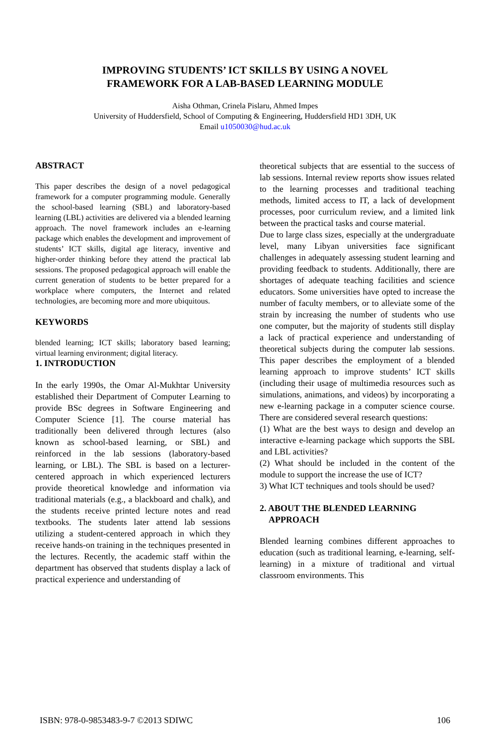IMPROVING STUDENTS’ ICT SKILLS BY USING A NOVEL
FRAMEWORK FOR A LAB-BASED LEARNING MODULE
Aisha Othman, Crinela Pislaru, Ahmed Impes
University of Huddersfield, School of Computing & Engineering, Huddersfield HD1 3DH, UK
Email u1050030@hud.ac.uk
ABSTRACT
This paper describes the design of a novel pedagogical framework for a computer programming module. Generally the school-based learning (SBL) and laboratory-based learning (LBL) activities are delivered via a blended learning approach. The novel framework includes an e-learning package which enables the development and improvement of students’ ICT skills, digital age literacy, inventive and higher-order thinking before they attend the practical lab sessions. The proposed pedagogical approach will enable the current generation of students to be better prepared for a workplace where computers, the Internet and related technologies, are becoming more and more ubiquitous.
KEYWORDS
blended learning; ICT skills; laboratory based learning; virtual learning environment; digital literacy.
1. INTRODUCTION
In the early 1990s, the Omar Al-Mukhtar University established their Department of Computer Learning to provide BSc degrees in Software Engineering and Computer Science [1]. The course material has traditionally been delivered through lectures (also known as school-based learning, or SBL) and reinforced in the lab sessions (laboratory-based learning, or LBL). The SBL is based on a lecturer-centered approach in which experienced lecturers provide theoretical knowledge and information via traditional materials (e.g., a blackboard and chalk), and the students receive printed lecture notes and read textbooks. The students later attend lab sessions utilizing a student-centered approach in which they receive hands-on training in the techniques presented in the lectures. Recently, the academic staff within the department has observed that students display a lack of practical experience and understanding of
theoretical subjects that are essential to the success of lab sessions. Internal review reports show issues related to the learning processes and traditional teaching methods, limited access to IT, a lack of development processes, poor curriculum review, and a limited link between the practical tasks and course material.
Due to large class sizes, especially at the undergraduate level, many Libyan universities face significant challenges in adequately assessing student learning and providing feedback to students. Additionally, there are shortages of adequate teaching facilities and science educators. Some universities have opted to increase the number of faculty members, or to alleviate some of the strain by increasing the number of students who use one computer, but the majority of students still display a lack of practical experience and understanding of theoretical subjects during the computer lab sessions. This paper describes the employment of a blended learning approach to improve students’ ICT skills (including their usage of multimedia resources such as simulations, animations, and videos) by incorporating a new e-learning package in a computer science course. There are considered several research questions:
(1) What are the best ways to design and develop an interactive e-learning package which supports the SBL and LBL activities?
(2) What should be included in the content of the module to support the increase the use of ICT?
3) What ICT techniques and tools should be used?
2. ABOUT THE BLENDED LEARNING
APPROACH
Blended learning combines different approaches to education (such as traditional learning, e-learning, self-learning) in a mixture of traditional and virtual classroom environments. This
ISBN: 978-0-9853483-9-7 ©2013 SDIWC 106